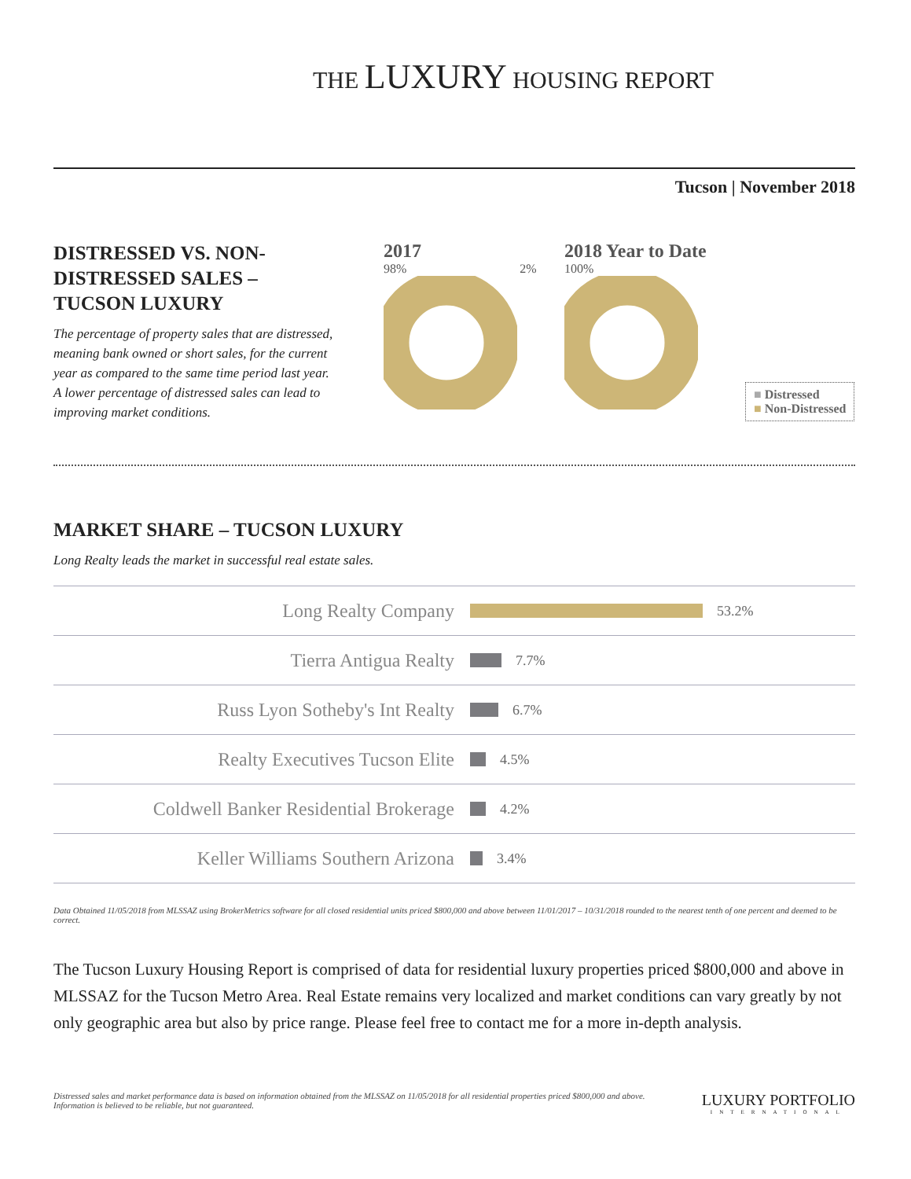THE LUXURY HOUSING REPORT
Tucson | November 2018
DISTRESSED VS. NON-DISTRESSED SALES – TUCSON LUXURY
The percentage of property sales that are distressed, meaning bank owned or short sales, for the current year as compared to the same time period last year. A lower percentage of distressed sales can lead to improving market conditions.
2017
98% 2%
2018 Year to Date
100%
■ Distressed
■ Non-Distressed
MARKET SHARE – TUCSON LUXURY
Long Realty leads the market in successful real estate sales.
Long Realty Company
53.2%
Tierra Antigua Realty
7.7%
Russ Lyon Sotheby's Int Realty
6.7%
Realty Executives Tucson Elite
4.5%
Coldwell Banker Residential Brokerage
4.2%
Keller Williams Southern Arizona
3.4%
Data Obtained 11/05/2018 from MLSSAZ using BrokerMetrics software for all closed residential units priced $800,000 and above between 11/01/2017 – 10/31/2018 rounded to the nearest tenth of one percent and deemed to be correct.
The Tucson Luxury Housing Report is comprised of data for residential luxury properties priced $800,000 and above in MLSSAZ for the Tucson Metro Area. Real Estate remains very localized and market conditions can vary greatly by not only geographic area but also by price range. Please feel free to contact me for a more in-depth analysis.
Distressed sales and market performance data is based on information obtained from the MLSSAZ on 11/05/2018 for all residential properties priced $800,000 and above. Information is believed to be reliable, but not guaranteed.
LUXURY PORTFOLIO
INTERNATIONAL